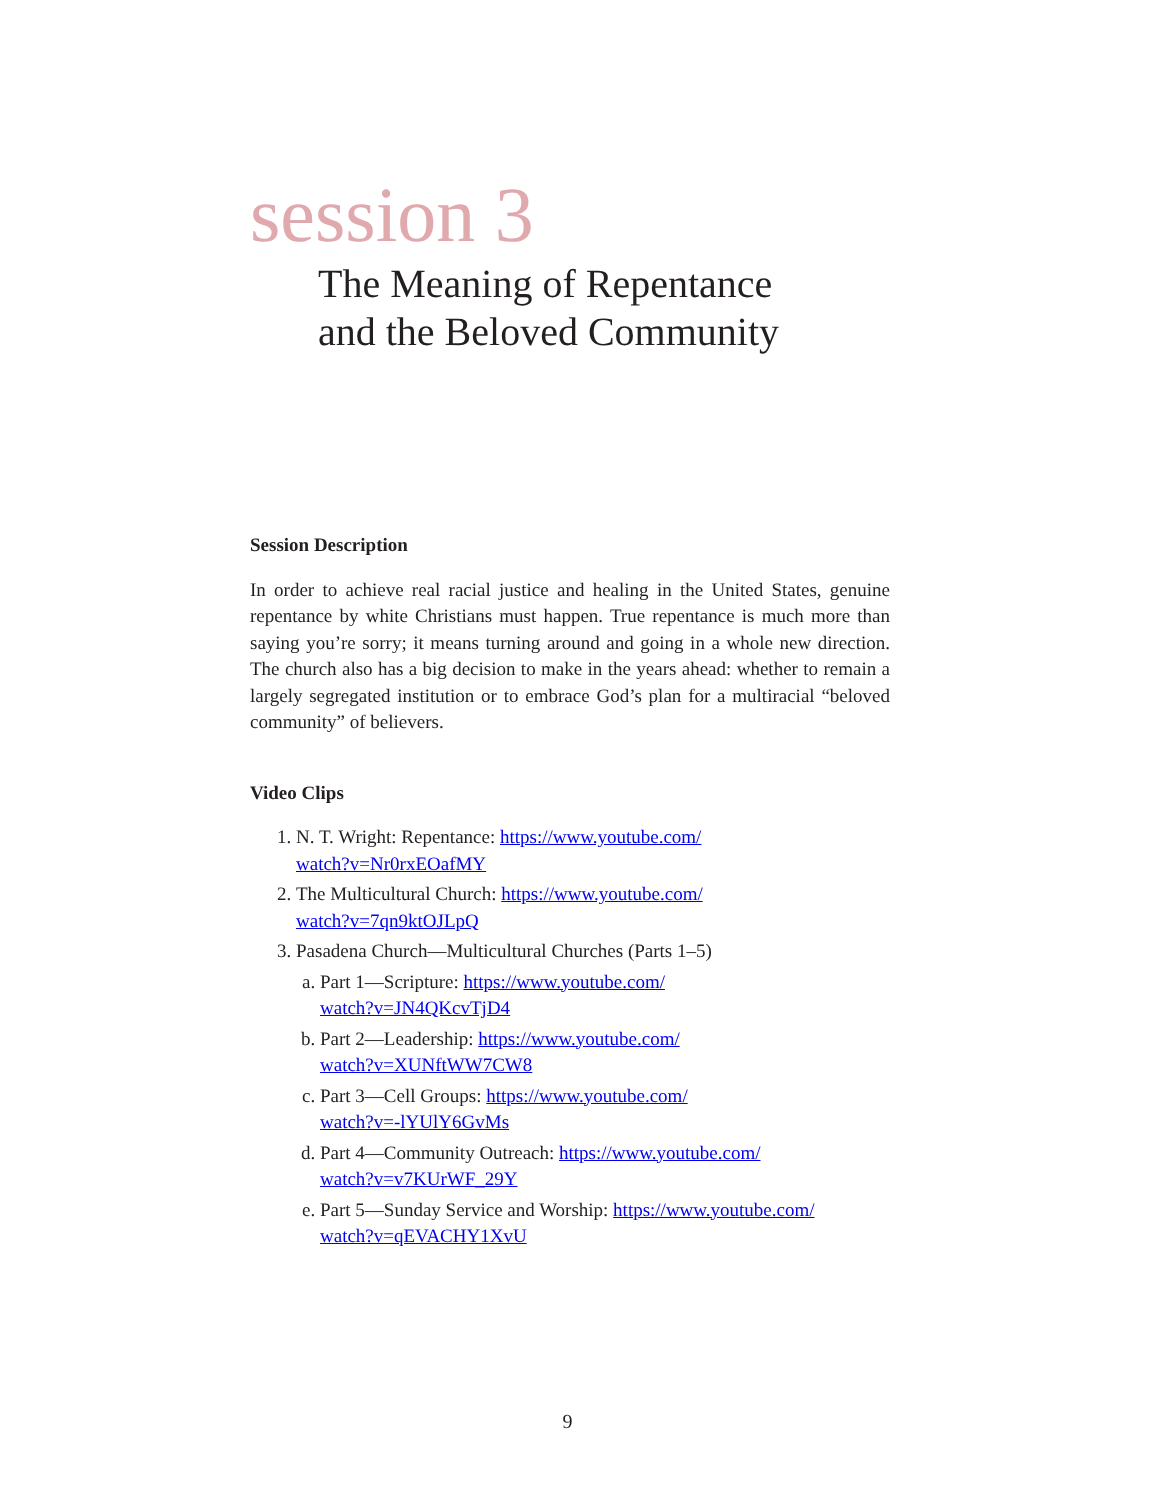session 3
The Meaning of Repentance
and the Beloved Community
Session Description
In order to achieve real racial justice and healing in the United States, genuine repentance by white Christians must happen. True repentance is much more than saying you’re sorry; it means turning around and going in a whole new direction. The church also has a big decision to make in the years ahead: whether to remain a largely segregated institution or to embrace God’s plan for a multiracial “beloved community” of believers.
Video Clips
1. N. T. Wright: Repentance: https://www.youtube.com/
watch?v=Nr0rxEOafMY
2. The Multicultural Church: https://www.youtube.com/
watch?v=7qn9ktOJLpQ
3. Pasadena Church—Multicultural Churches (Parts 1–5)
a. Part 1—Scripture: https://www.youtube.com/
watch?v=JN4QKcvTjD4
b. Part 2—Leadership: https://www.youtube.com/
watch?v=XUNftWW7CW8
c. Part 3—Cell Groups: https://www.youtube.com/
watch?v=-lYUlY6GvMs
d. Part 4—Community Outreach: https://www.youtube.com/
watch?v=v7KUrWF_29Y
e. Part 5—Sunday Service and Worship: https://www.youtube.com/
watch?v=qEVACHY1XvU
9